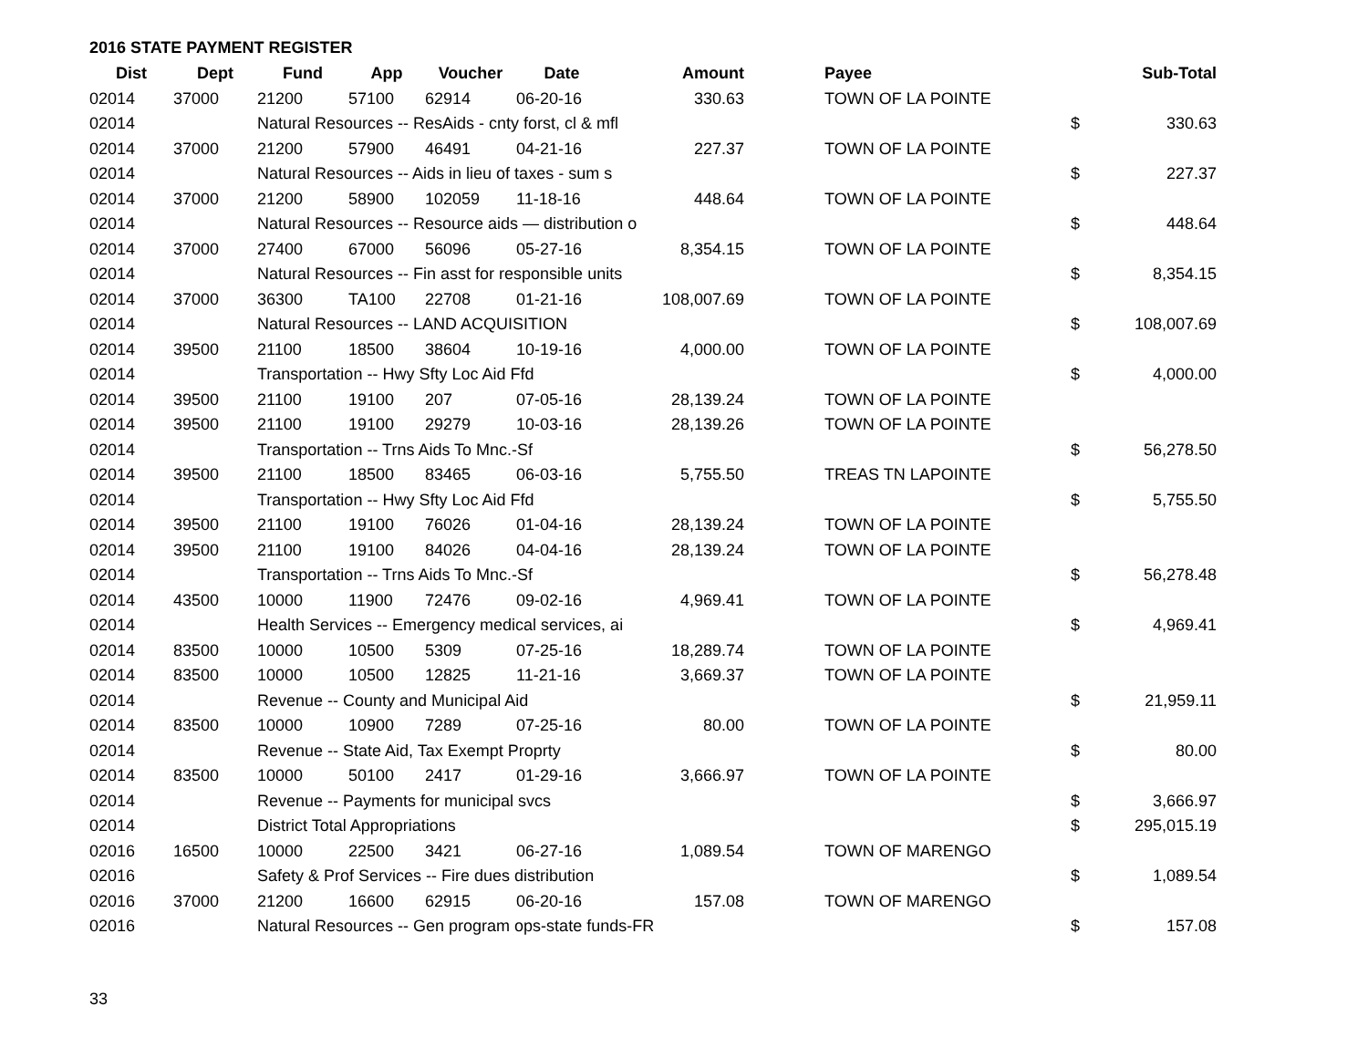2016 STATE PAYMENT REGISTER
| Dist | Dept | Fund | App | Voucher | Date | Amount | | Payee | | Sub-Total |
| --- | --- | --- | --- | --- | --- | --- | --- | --- | --- | --- |
| 02014 | 37000 | 21200 | 57100 | 62914 | 06-20-16 | 330.63 | | TOWN OF LA POINTE | | |
| 02014 | | Natural Resources -- ResAids - cnty forst, cl & mfl | | | | | | | $ | 330.63 |
| 02014 | 37000 | 21200 | 57900 | 46491 | 04-21-16 | 227.37 | | TOWN OF LA POINTE | | |
| 02014 | | Natural Resources -- Aids in lieu of taxes - sum s | | | | | | | $ | 227.37 |
| 02014 | 37000 | 21200 | 58900 | 102059 | 11-18-16 | 448.64 | | TOWN OF LA POINTE | | |
| 02014 | | Natural Resources -- Resource aids — distribution o | | | | | | | $ | 448.64 |
| 02014 | 37000 | 27400 | 67000 | 56096 | 05-27-16 | 8,354.15 | | TOWN OF LA POINTE | | |
| 02014 | | Natural Resources -- Fin asst for responsible units | | | | | | | $ | 8,354.15 |
| 02014 | 37000 | 36300 | TA100 | 22708 | 01-21-16 | 108,007.69 | | TOWN OF LA POINTE | | |
| 02014 | | Natural Resources -- LAND ACQUISITION | | | | | | | $ | 108,007.69 |
| 02014 | 39500 | 21100 | 18500 | 38604 | 10-19-16 | 4,000.00 | | TOWN OF LA POINTE | | |
| 02014 | | Transportation -- Hwy Sfty Loc Aid Ffd | | | | | | | $ | 4,000.00 |
| 02014 | 39500 | 21100 | 19100 | 207 | 07-05-16 | 28,139.24 | | TOWN OF LA POINTE | | |
| 02014 | 39500 | 21100 | 19100 | 29279 | 10-03-16 | 28,139.26 | | TOWN OF LA POINTE | | |
| 02014 | | Transportation -- Trns Aids To Mnc.-Sf | | | | | | | $ | 56,278.50 |
| 02014 | 39500 | 21100 | 18500 | 83465 | 06-03-16 | 5,755.50 | | TREAS TN LAPOINTE | | |
| 02014 | | Transportation -- Hwy Sfty Loc Aid Ffd | | | | | | | $ | 5,755.50 |
| 02014 | 39500 | 21100 | 19100 | 76026 | 01-04-16 | 28,139.24 | | TOWN OF LA POINTE | | |
| 02014 | 39500 | 21100 | 19100 | 84026 | 04-04-16 | 28,139.24 | | TOWN OF LA POINTE | | |
| 02014 | | Transportation -- Trns Aids To Mnc.-Sf | | | | | | | $ | 56,278.48 |
| 02014 | 43500 | 10000 | 11900 | 72476 | 09-02-16 | 4,969.41 | | TOWN OF LA POINTE | | |
| 02014 | | Health Services -- Emergency medical services, ai | | | | | | | $ | 4,969.41 |
| 02014 | 83500 | 10000 | 10500 | 5309 | 07-25-16 | 18,289.74 | | TOWN OF LA POINTE | | |
| 02014 | 83500 | 10000 | 10500 | 12825 | 11-21-16 | 3,669.37 | | TOWN OF LA POINTE | | |
| 02014 | | Revenue -- County and Municipal Aid | | | | | | | $ | 21,959.11 |
| 02014 | 83500 | 10000 | 10900 | 7289 | 07-25-16 | 80.00 | | TOWN OF LA POINTE | | |
| 02014 | | Revenue -- State Aid, Tax Exempt Proprty | | | | | | | $ | 80.00 |
| 02014 | 83500 | 10000 | 50100 | 2417 | 01-29-16 | 3,666.97 | | TOWN OF LA POINTE | | |
| 02014 | | Revenue -- Payments for municipal svcs | | | | | | | $ | 3,666.97 |
| 02014 | | District Total Appropriations | | | | | | | $ | 295,015.19 |
| 02016 | 16500 | 10000 | 22500 | 3421 | 06-27-16 | 1,089.54 | | TOWN OF MARENGO | | |
| 02016 | | Safety & Prof Services -- Fire dues distribution | | | | | | | $ | 1,089.54 |
| 02016 | 37000 | 21200 | 16600 | 62915 | 06-20-16 | 157.08 | | TOWN OF MARENGO | | |
| 02016 | | Natural Resources -- Gen program ops-state funds-FR | | | | | | | $ | 157.08 |
33